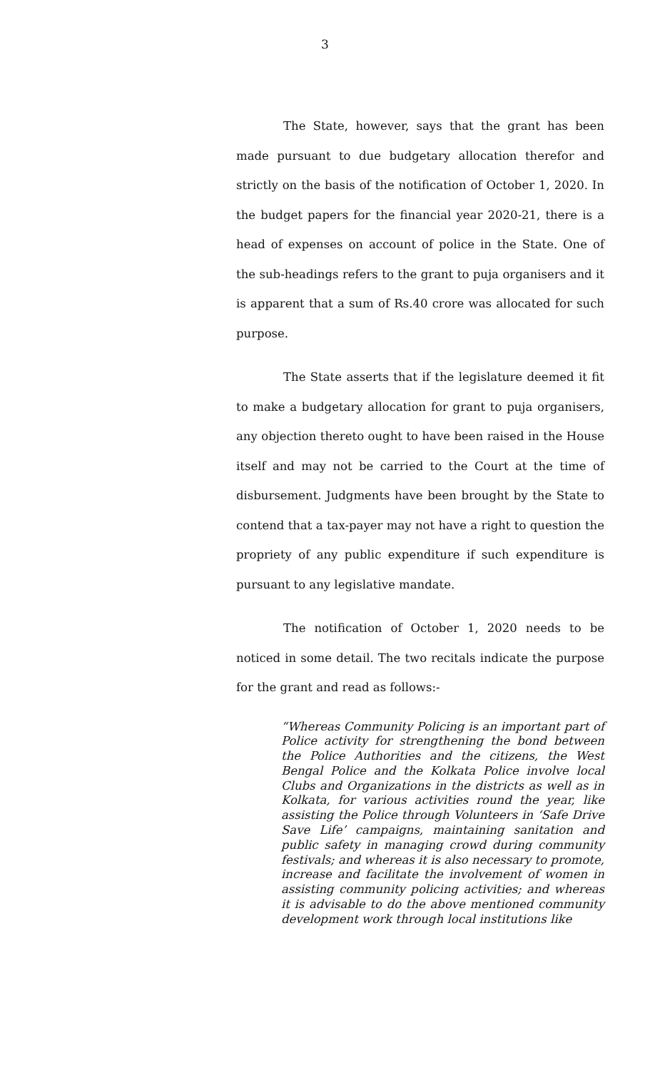3
The State, however, says that the grant has been made pursuant to due budgetary allocation therefor and strictly on the basis of the notification of October 1, 2020. In the budget papers for the financial year 2020-21, there is a head of expenses on account of police in the State. One of the sub-headings refers to the grant to puja organisers and it is apparent that a sum of Rs.40 crore was allocated for such purpose.
The State asserts that if the legislature deemed it fit to make a budgetary allocation for grant to puja organisers, any objection thereto ought to have been raised in the House itself and may not be carried to the Court at the time of disbursement. Judgments have been brought by the State to contend that a tax-payer may not have a right to question the propriety of any public expenditure if such expenditure is pursuant to any legislative mandate.
The notification of October 1, 2020 needs to be noticed in some detail. The two recitals indicate the purpose for the grant and read as follows:-
“Whereas Community Policing is an important part of Police activity for strengthening the bond between the Police Authorities and the citizens, the West Bengal Police and the Kolkata Police involve local Clubs and Organizations in the districts as well as in Kolkata, for various activities round the year, like assisting the Police through Volunteers in ‘Safe Drive Save Life’ campaigns, maintaining sanitation and public safety in managing crowd during community festivals; and whereas it is also necessary to promote, increase and facilitate the involvement of women in assisting community policing activities; and whereas it is advisable to do the above mentioned community development work through local institutions like